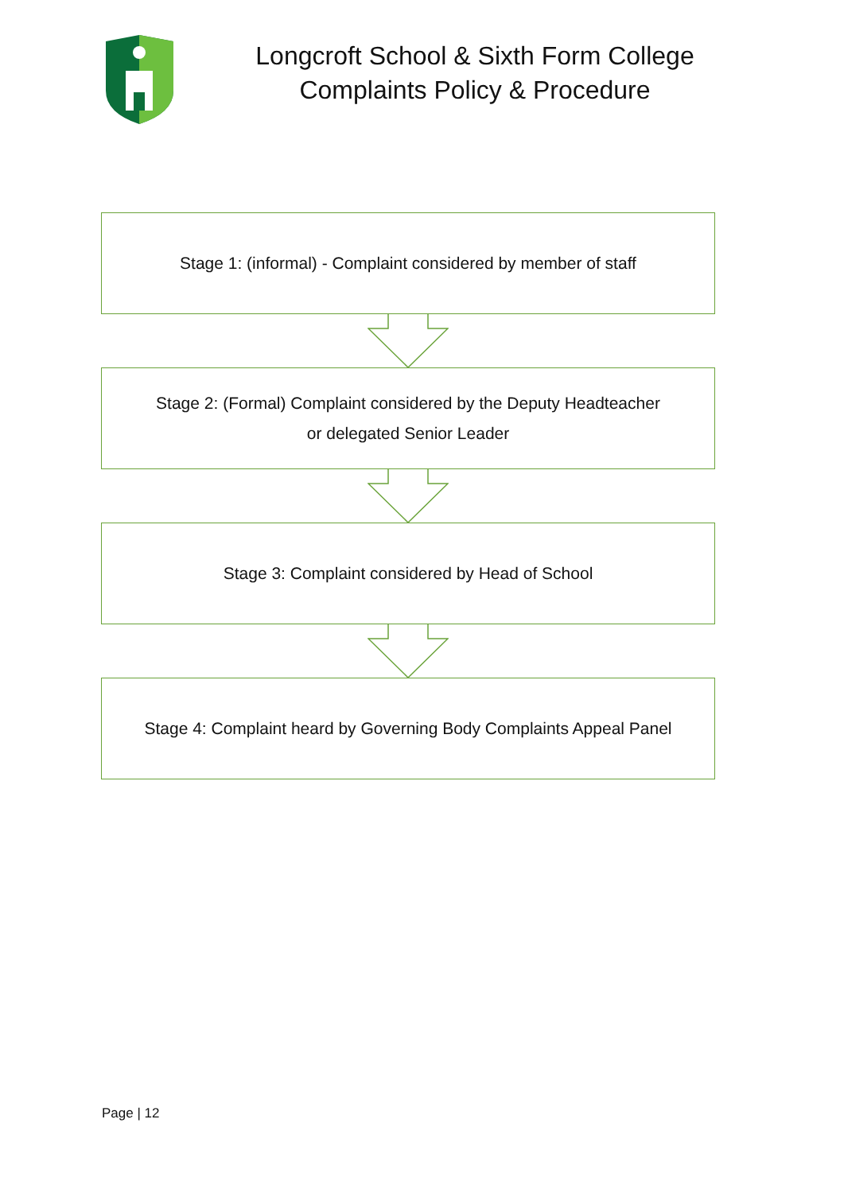Longcroft School & Sixth Form College
Complaints Policy & Procedure
Stage 1: (informal) - Complaint considered by member of staff
Stage 2: (Formal) Complaint considered by the Deputy Headteacher
or delegated Senior Leader
Stage 3: Complaint considered by Head of School
Stage 4: Complaint heard by Governing Body Complaints Appeal Panel
Page | 12